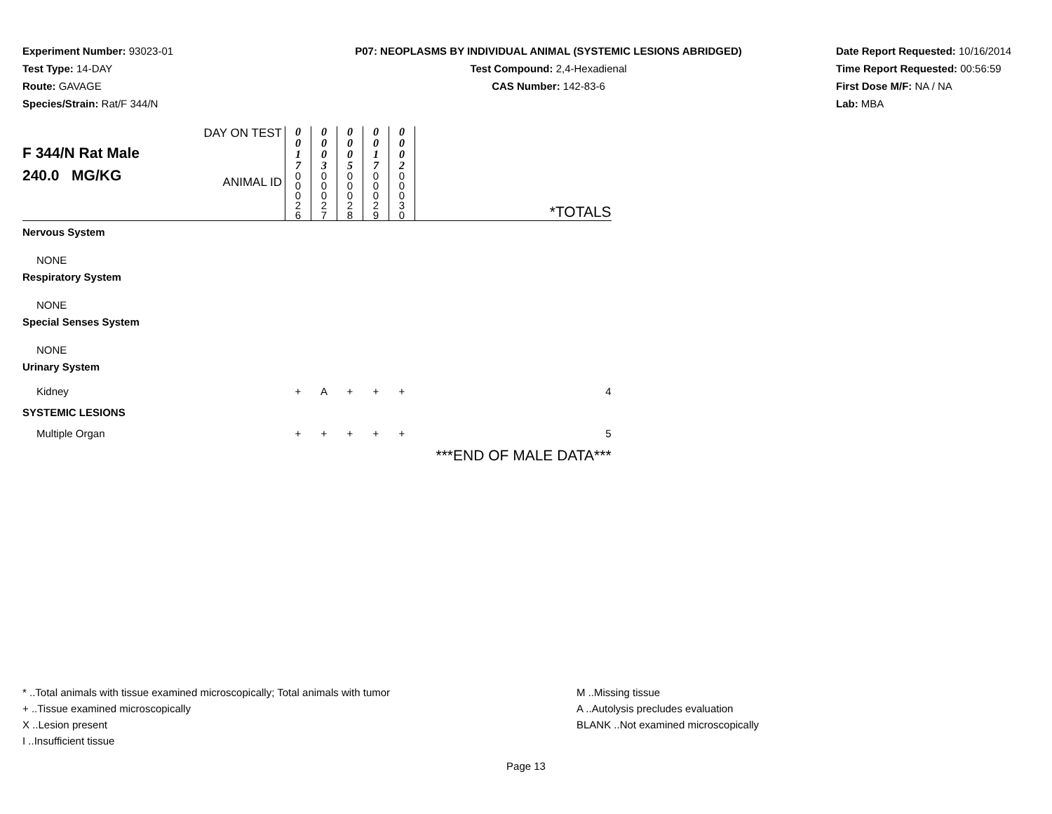Experiment Number: 93023-01
Test Type: 14-DAY
Route: GAVAGE
Species/Strain: Rat/F 344/N
P07: NEOPLASMS BY INDIVIDUAL ANIMAL (SYSTEMIC LESIONS ABRIDGED)
Test Compound: 2,4-Hexadienal
CAS Number: 142-83-6
Date Report Requested: 10/16/2014
Time Report Requested: 00:56:59
First Dose M/F: NA / NA
Lab: MBA
| F 344/N Rat Male 240.0 MG/KG | DAY ON TEST | 0 0 1 7 | 0 0 0 3 | 0 0 0 5 | 0 0 1 7 | 0 0 0 2 | *TOTALS |
| | ANIMAL ID | 0 0 0 2 6 | 0 0 0 2 7 | 0 0 0 2 8 | 0 0 0 2 9 | 0 0 0 3 0 | |
| Nervous System | | | | | | | |
| NONE | | | | | | | |
| Respiratory System | | | | | | | |
| NONE | | | | | | | |
| Special Senses System | | | | | | | |
| NONE | | | | | | | |
| Urinary System | | | | | | | |
| Kidney | | + | A | + | + | + | 4 |
| SYSTEMIC LESIONS | | | | | | | |
| Multiple Organ | | + | + | + | + | + | 5 |
| | | | | | | | ***END OF MALE DATA*** |
* ..Total animals with tissue examined microscopically; Total animals with tumor
+ ..Tissue examined microscopically
X ..Lesion present
I ..Insufficient tissue
M ..Missing tissue
A ..Autolysis precludes evaluation
BLANK ..Not examined microscopically
Page 13